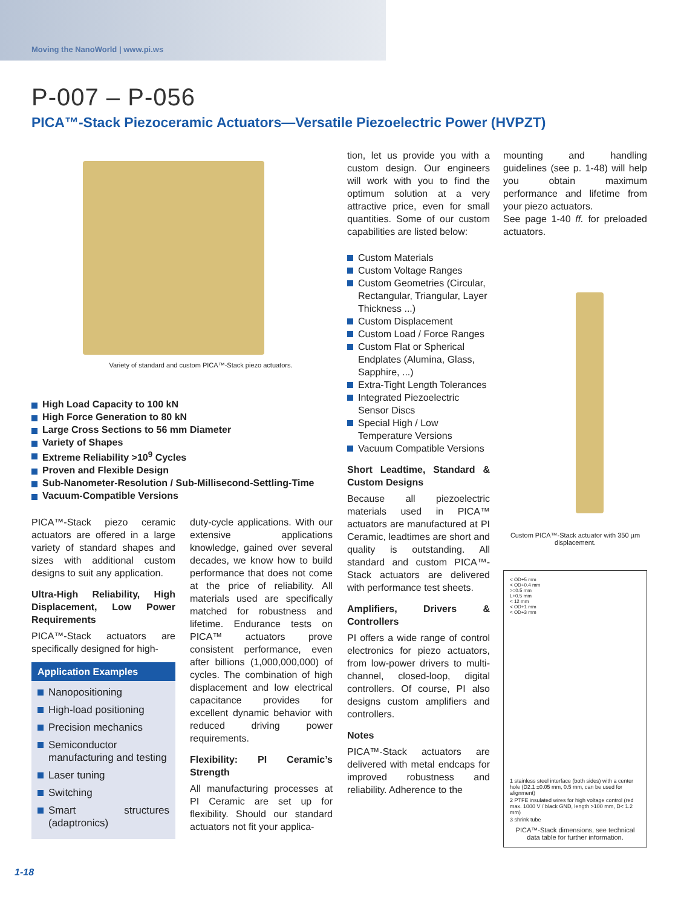Moving the NanoWorld | www.pi.ws
P-007 – P-056
PICA™-Stack Piezoceramic Actuators—Versatile Piezoelectric Power (HVPZT)
Variety of standard and custom PICA™-Stack piezo actuators.
High Load Capacity to 100 kN
High Force Generation to 80 kN
Large Cross Sections to 56 mm Diameter
Variety of Shapes
Extreme Reliability >10<sup>9</sup> Cycles
Proven and Flexible Design
Sub-Nanometer-Resolution / Sub-Millisecond-Settling-Time
Vacuum-Compatible Versions
PICA™-Stack piezo ceramic actuators are offered in a large variety of standard shapes and sizes with additional custom designs to suit any application.
Ultra-High Reliability, High Displacement, Low Power Requirements
PICA™-Stack actuators are specifically designed for high-
Application Examples
Nanopositioning
High-load positioning
Precision mechanics
Semiconductor manufacturing and testing
Laser tuning
Switching
Smart structures (adaptronics)
duty-cycle applications. With our extensive applications knowledge, gained over several decades, we know how to build performance that does not come at the price of reliability. All materials used are specifically matched for robustness and lifetime. Endurance tests on PICA™ actuators prove consistent performance, even after billions (1,000,000,000) of cycles. The combination of high displacement and low electrical capacitance provides for excellent dynamic behavior with reduced driving power requirements.
Flexibility: PI Ceramic’s Strength
All manufacturing processes at PI Ceramic are set up for flexibility. Should our standard actuators not fit your applica-
tion, let us provide you with a custom design. Our engineers will work with you to find the optimum solution at a very attractive price, even for small quantities. Some of our custom capabilities are listed below:
Custom Materials
Custom Voltage Ranges
Custom Geometries (Circular, Rectangular, Triangular, Layer Thickness ...)
Custom Displacement
Custom Load / Force Ranges
Custom Flat or Spherical Endplates (Alumina, Glass, Sapphire, ...)
Extra-Tight Length Tolerances
Integrated Piezoelectric Sensor Discs
Special High / Low Temperature Versions
Vacuum Compatible Versions
Short Leadtime, Standard & Custom Designs
Because all piezoelectric materials used in PICA™ actuators are manufactured at PI Ceramic, leadtimes are short and quality is outstanding. All standard and custom PICA™-Stack actuators are delivered with performance test sheets.
Amplifiers, Drivers & Controllers
PI offers a wide range of control electronics for piezo actuators, from low-power drivers to multi-channel, closed-loop, digital controllers. Of course, PI also designs custom amplifiers and controllers.
Notes
PICA™-Stack actuators are delivered with metal endcaps for improved robustness and reliability. Adherence to the
mounting and handling guidelines (see p. 1-48) will help you obtain maximum performance and lifetime from your piezo actuators.
See page 1-40 ff. for preloaded actuators.
Custom PICA™-Stack actuator with 350 µm displacement.
< OD+5 mm
< OD+0.4 mm
>=0.5 mm
L+0.5 mm
< 12 mm
< OD+1 mm
< OD+3 mm
1 stainless steel interface (both sides) with a center hole (D2.1 ±0.05 mm, 0.5 mm, can be used for alignment)
2 PTFE insulated wires for high voltage control (red max. 1000 V / black GND, length >100 mm, D< 1.2 mm)
3 shrink tube
PICA™-Stack dimensions, see technical data table for further information.
1-18